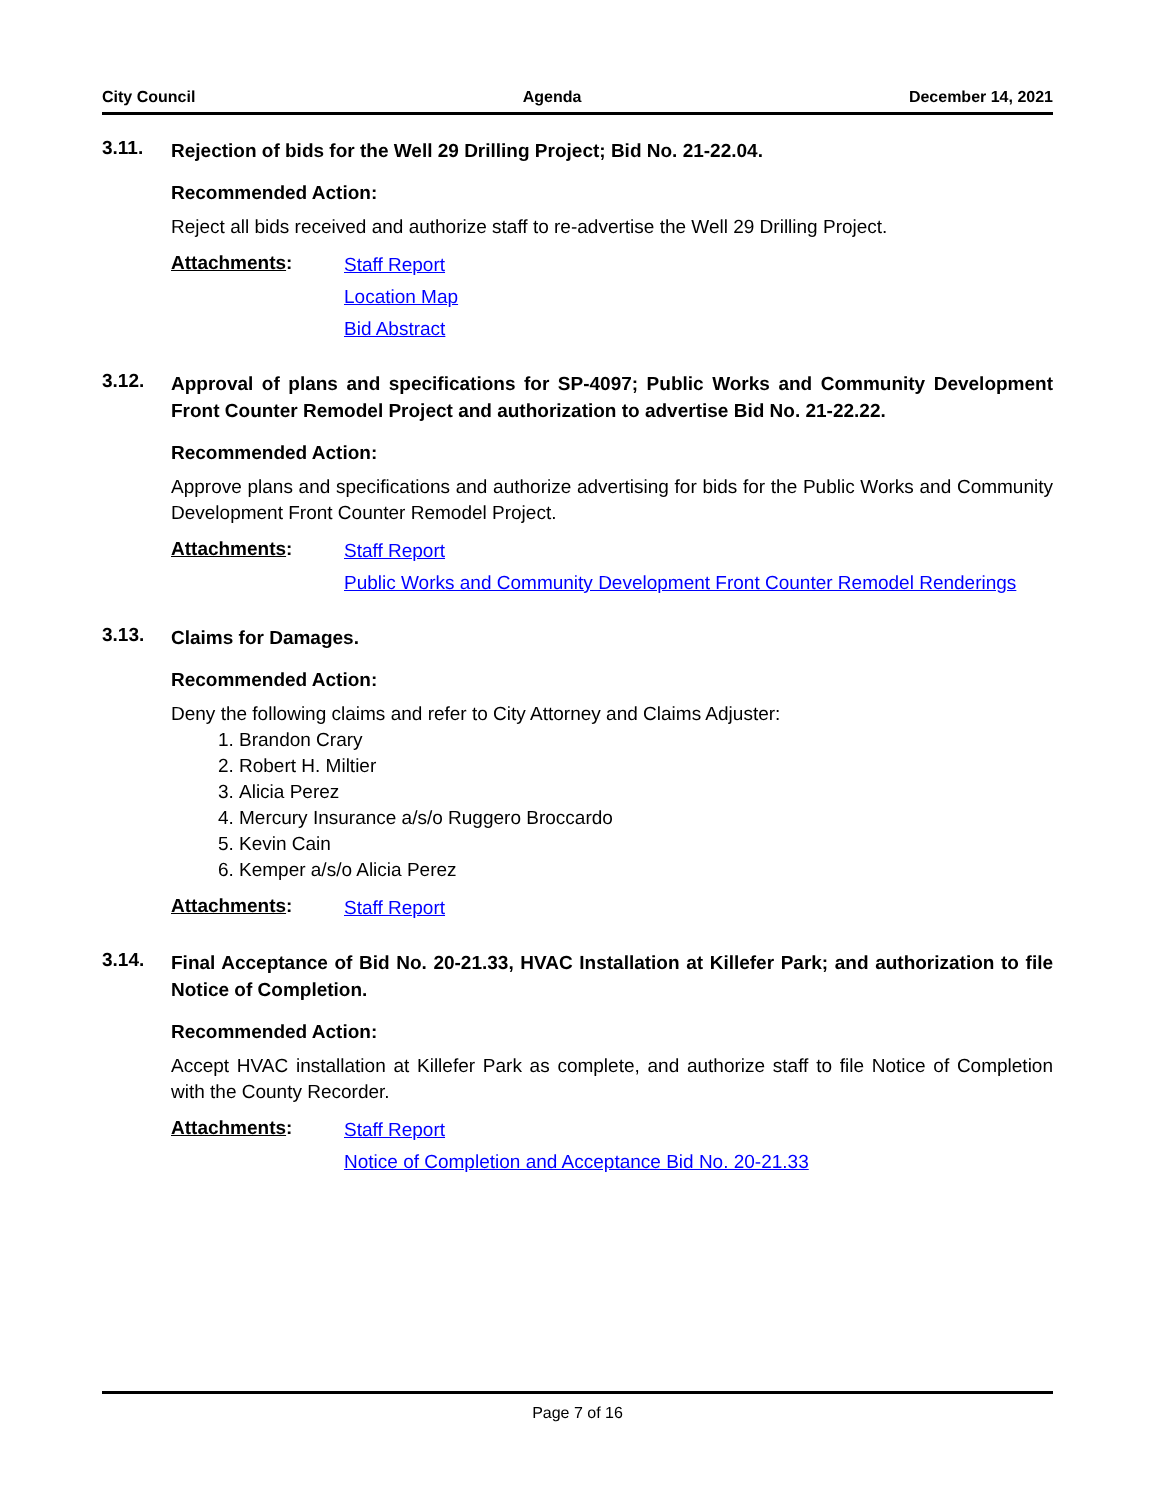City Council Agenda December 14, 2021
3.11.
Rejection of bids for the Well 29 Drilling Project; Bid No. 21-22.04.
Recommended Action:
Reject all bids received and authorize staff to re-advertise the Well 29 Drilling Project.
Attachments:
Staff Report
Location Map
Bid Abstract
3.12.
Approval of plans and specifications for SP-4097; Public Works and Community Development Front Counter Remodel Project and authorization to advertise Bid No. 21-22.22.
Recommended Action:
Approve plans and specifications and authorize advertising for bids for the Public Works and Community Development Front Counter Remodel Project.
Attachments:
Staff Report
Public Works and Community Development Front Counter Remodel Renderings
3.13.
Claims for Damages.
Recommended Action:
Deny the following claims and refer to City Attorney and Claims Adjuster:
1. Brandon Crary
2. Robert H. Miltier
3. Alicia Perez
4. Mercury Insurance a/s/o Ruggero Broccardo
5. Kevin Cain
6. Kemper a/s/o Alicia Perez
Attachments:
Staff Report
3.14.
Final Acceptance of Bid No. 20-21.33, HVAC Installation at Killefer Park; and authorization to file Notice of Completion.
Recommended Action:
Accept HVAC installation at Killefer Park as complete, and authorize staff to file Notice of Completion with the County Recorder.
Attachments:
Staff Report
Notice of Completion and Acceptance Bid No. 20-21.33
Page 7 of 16